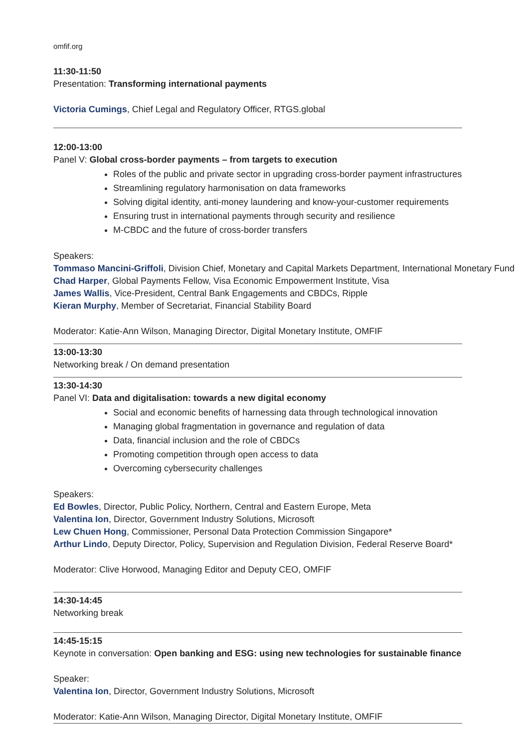omfif.org
11:30-11:50
Presentation: Transforming international payments
Victoria Cumings, Chief Legal and Regulatory Officer, RTGS.global
12:00-13:00
Panel V: Global cross-border payments – from targets to execution
Roles of the public and private sector in upgrading cross-border payment infrastructures
Streamlining regulatory harmonisation on data frameworks
Solving digital identity, anti-money laundering and know-your-customer requirements
Ensuring trust in international payments through security and resilience
M-CBDC and the future of cross-border transfers
Speakers:
Tommaso Mancini-Griffoli, Division Chief, Monetary and Capital Markets Department, International Monetary Fund
Chad Harper, Global Payments Fellow, Visa Economic Empowerment Institute, Visa
James Wallis, Vice-President, Central Bank Engagements and CBDCs, Ripple
Kieran Murphy, Member of Secretariat, Financial Stability Board
Moderator: Katie-Ann Wilson, Managing Director, Digital Monetary Institute, OMFIF
13:00-13:30
Networking break / On demand presentation
13:30-14:30
Panel VI: Data and digitalisation: towards a new digital economy
Social and economic benefits of harnessing data through technological innovation
Managing global fragmentation in governance and regulation of data
Data, financial inclusion and the role of CBDCs
Promoting competition through open access to data
Overcoming cybersecurity challenges
Speakers:
Ed Bowles, Director, Public Policy, Northern, Central and Eastern Europe, Meta
Valentina Ion, Director, Government Industry Solutions, Microsoft
Lew Chuen Hong, Commissioner, Personal Data Protection Commission Singapore*
Arthur Lindo, Deputy Director, Policy, Supervision and Regulation Division, Federal Reserve Board*
Moderator: Clive Horwood, Managing Editor and Deputy CEO, OMFIF
14:30-14:45
Networking break
14:45-15:15
Keynote in conversation: Open banking and ESG: using new technologies for sustainable finance
Speaker:
Valentina Ion, Director, Government Industry Solutions, Microsoft
Moderator: Katie-Ann Wilson, Managing Director, Digital Monetary Institute, OMFIF